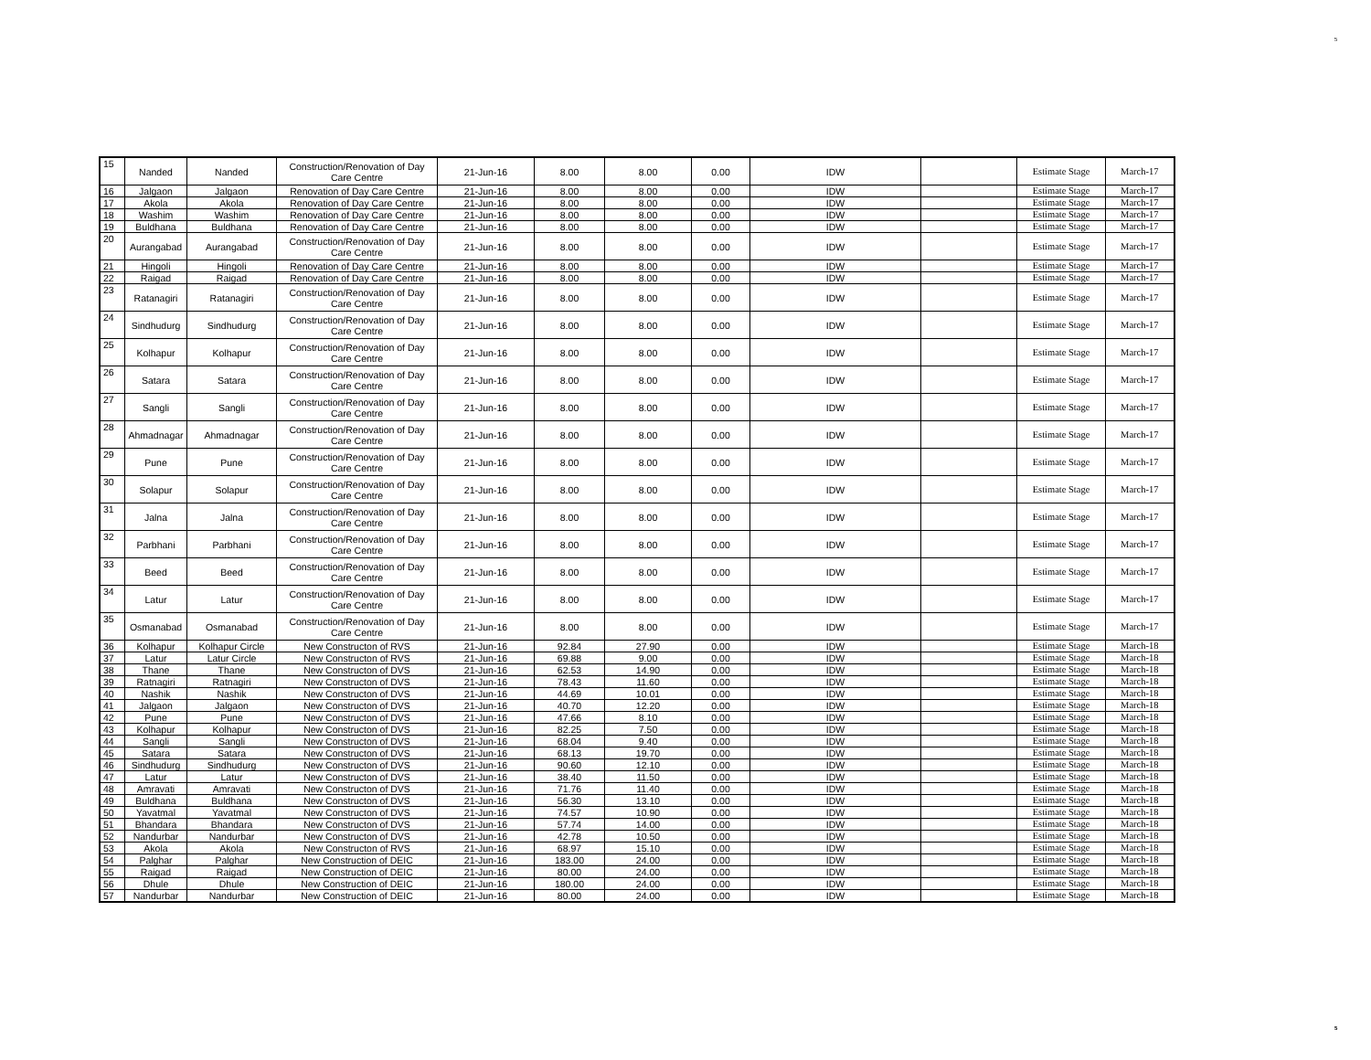5
| 15 | Nanded | Nanded | Construction/Renovation of Day Care Centre | 21-Jun-16 | 8.00 | 8.00 | 0.00 | IDW | | Estimate Stage | March-17 |
| 16 | Jalgaon | Jalgaon | Renovation of Day Care Centre | 21-Jun-16 | 8.00 | 8.00 | 0.00 | IDW | | Estimate Stage | March-17 |
| 17 | Akola | Akola | Renovation of Day Care Centre | 21-Jun-16 | 8.00 | 8.00 | 0.00 | IDW | | Estimate Stage | March-17 |
| 18 | Washim | Washim | Renovation of Day Care Centre | 21-Jun-16 | 8.00 | 8.00 | 0.00 | IDW | | Estimate Stage | March-17 |
| 19 | Buldhana | Buldhana | Renovation of Day Care Centre | 21-Jun-16 | 8.00 | 8.00 | 0.00 | IDW | | Estimate Stage | March-17 |
| 20 | Aurangabad | Aurangabad | Construction/Renovation of Day Care Centre | 21-Jun-16 | 8.00 | 8.00 | 0.00 | IDW | | Estimate Stage | March-17 |
| 21 | Hingoli | Hingoli | Renovation of Day Care Centre | 21-Jun-16 | 8.00 | 8.00 | 0.00 | IDW | | Estimate Stage | March-17 |
| 22 | Raigad | Raigad | Renovation of Day Care Centre | 21-Jun-16 | 8.00 | 8.00 | 0.00 | IDW | | Estimate Stage | March-17 |
| 23 | Ratanagiri | Ratanagiri | Construction/Renovation of Day Care Centre | 21-Jun-16 | 8.00 | 8.00 | 0.00 | IDW | | Estimate Stage | March-17 |
| 24 | Sindhudurg | Sindhudurg | Construction/Renovation of Day Care Centre | 21-Jun-16 | 8.00 | 8.00 | 0.00 | IDW | | Estimate Stage | March-17 |
| 25 | Kolhapur | Kolhapur | Construction/Renovation of Day Care Centre | 21-Jun-16 | 8.00 | 8.00 | 0.00 | IDW | | Estimate Stage | March-17 |
| 26 | Satara | Satara | Construction/Renovation of Day Care Centre | 21-Jun-16 | 8.00 | 8.00 | 0.00 | IDW | | Estimate Stage | March-17 |
| 27 | Sangli | Sangli | Construction/Renovation of Day Care Centre | 21-Jun-16 | 8.00 | 8.00 | 0.00 | IDW | | Estimate Stage | March-17 |
| 28 | Ahmadnagar | Ahmadnagar | Construction/Renovation of Day Care Centre | 21-Jun-16 | 8.00 | 8.00 | 0.00 | IDW | | Estimate Stage | March-17 |
| 29 | Pune | Pune | Construction/Renovation of Day Care Centre | 21-Jun-16 | 8.00 | 8.00 | 0.00 | IDW | | Estimate Stage | March-17 |
| 30 | Solapur | Solapur | Construction/Renovation of Day Care Centre | 21-Jun-16 | 8.00 | 8.00 | 0.00 | IDW | | Estimate Stage | March-17 |
| 31 | Jalna | Jalna | Construction/Renovation of Day Care Centre | 21-Jun-16 | 8.00 | 8.00 | 0.00 | IDW | | Estimate Stage | March-17 |
| 32 | Parbhani | Parbhani | Construction/Renovation of Day Care Centre | 21-Jun-16 | 8.00 | 8.00 | 0.00 | IDW | | Estimate Stage | March-17 |
| 33 | Beed | Beed | Construction/Renovation of Day Care Centre | 21-Jun-16 | 8.00 | 8.00 | 0.00 | IDW | | Estimate Stage | March-17 |
| 34 | Latur | Latur | Construction/Renovation of Day Care Centre | 21-Jun-16 | 8.00 | 8.00 | 0.00 | IDW | | Estimate Stage | March-17 |
| 35 | Osmanabad | Osmanabad | Construction/Renovation of Day Care Centre | 21-Jun-16 | 8.00 | 8.00 | 0.00 | IDW | | Estimate Stage | March-17 |
| 36 | Kolhapur | Kolhapur Circle | New Constructon of RVS | 21-Jun-16 | 92.84 | 27.90 | 0.00 | IDW | | Estimate Stage | March-18 |
| 37 | Latur | Latur Circle | New Constructon of RVS | 21-Jun-16 | 69.88 | 9.00 | 0.00 | IDW | | Estimate Stage | March-18 |
| 38 | Thane | Thane | New Constructon of DVS | 21-Jun-16 | 62.53 | 14.90 | 0.00 | IDW | | Estimate Stage | March-18 |
| 39 | Ratnagiri | Ratnagiri | New Constructon of DVS | 21-Jun-16 | 78.43 | 11.60 | 0.00 | IDW | | Estimate Stage | March-18 |
| 40 | Nashik | Nashik | New Constructon of DVS | 21-Jun-16 | 44.69 | 10.01 | 0.00 | IDW | | Estimate Stage | March-18 |
| 41 | Jalgaon | Jalgaon | New Constructon of DVS | 21-Jun-16 | 40.70 | 12.20 | 0.00 | IDW | | Estimate Stage | March-18 |
| 42 | Pune | Pune | New Constructon of DVS | 21-Jun-16 | 47.66 | 8.10 | 0.00 | IDW | | Estimate Stage | March-18 |
| 43 | Kolhapur | Kolhapur | New Constructon of DVS | 21-Jun-16 | 82.25 | 7.50 | 0.00 | IDW | | Estimate Stage | March-18 |
| 44 | Sangli | Sangli | New Constructon of DVS | 21-Jun-16 | 68.04 | 9.40 | 0.00 | IDW | | Estimate Stage | March-18 |
| 45 | Satara | Satara | New Constructon of DVS | 21-Jun-16 | 68.13 | 19.70 | 0.00 | IDW | | Estimate Stage | March-18 |
| 46 | Sindhudurg | Sindhudurg | New Constructon of DVS | 21-Jun-16 | 90.60 | 12.10 | 0.00 | IDW | | Estimate Stage | March-18 |
| 47 | Latur | Latur | New Constructon of DVS | 21-Jun-16 | 38.40 | 11.50 | 0.00 | IDW | | Estimate Stage | March-18 |
| 48 | Amravati | Amravati | New Constructon of DVS | 21-Jun-16 | 71.76 | 11.40 | 0.00 | IDW | | Estimate Stage | March-18 |
| 49 | Buldhana | Buldhana | New Constructon of DVS | 21-Jun-16 | 56.30 | 13.10 | 0.00 | IDW | | Estimate Stage | March-18 |
| 50 | Yavatmal | Yavatmal | New Constructon of DVS | 21-Jun-16 | 74.57 | 10.90 | 0.00 | IDW | | Estimate Stage | March-18 |
| 51 | Bhandara | Bhandara | New Constructon of DVS | 21-Jun-16 | 57.74 | 14.00 | 0.00 | IDW | | Estimate Stage | March-18 |
| 52 | Nandurbar | Nandurbar | New Constructon of DVS | 21-Jun-16 | 42.78 | 10.50 | 0.00 | IDW | | Estimate Stage | March-18 |
| 53 | Akola | Akola | New Constructon of RVS | 21-Jun-16 | 68.97 | 15.10 | 0.00 | IDW | | Estimate Stage | March-18 |
| 54 | Palghar | Palghar | New Construction of DEIC | 21-Jun-16 | 183.00 | 24.00 | 0.00 | IDW | | Estimate Stage | March-18 |
| 55 | Raigad | Raigad | New Construction of DEIC | 21-Jun-16 | 80.00 | 24.00 | 0.00 | IDW | | Estimate Stage | March-18 |
| 56 | Dhule | Dhule | New Construction of DEIC | 21-Jun-16 | 180.00 | 24.00 | 0.00 | IDW | | Estimate Stage | March-18 |
| 57 | Nandurbar | Nandurbar | New Construction of DEIC | 21-Jun-16 | 80.00 | 24.00 | 0.00 | IDW | | Estimate Stage | March-18 |
5